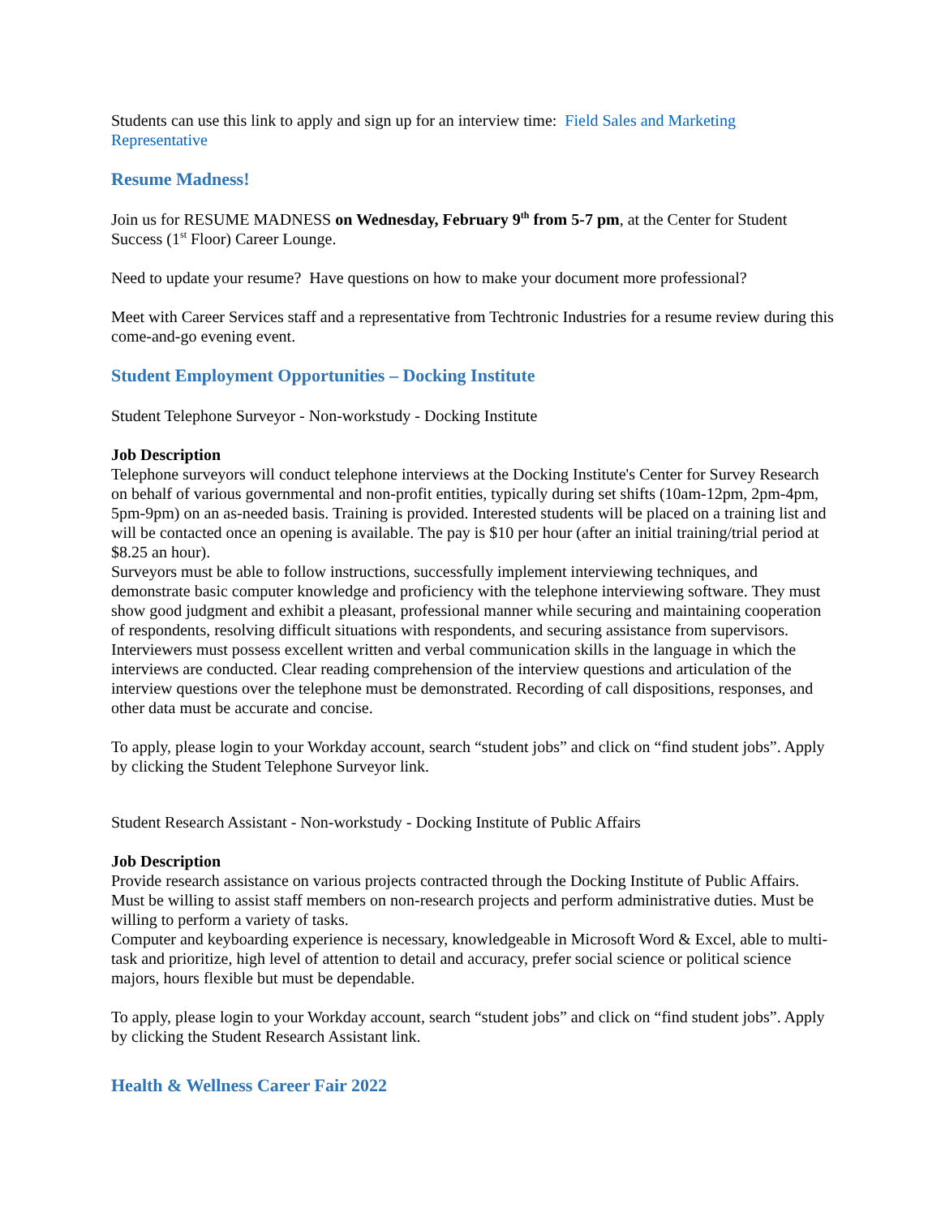Students can use this link to apply and sign up for an interview time: Field Sales and Marketing Representative
Resume Madness!
Join us for RESUME MADNESS on Wednesday, February 9<sup>th</sup> from 5-7 pm, at the Center for Student Success (1<sup>st</sup> Floor) Career Lounge.
Need to update your resume? Have questions on how to make your document more professional?
Meet with Career Services staff and a representative from Techtronic Industries for a resume review during this come-and-go evening event.
Student Employment Opportunities – Docking Institute
Student Telephone Surveyor - Non-workstudy - Docking Institute
Job Description
Telephone surveyors will conduct telephone interviews at the Docking Institute's Center for Survey Research on behalf of various governmental and non-profit entities, typically during set shifts (10am-12pm, 2pm-4pm, 5pm-9pm) on an as-needed basis. Training is provided. Interested students will be placed on a training list and will be contacted once an opening is available. The pay is $10 per hour (after an initial training/trial period at $8.25 an hour).
Surveyors must be able to follow instructions, successfully implement interviewing techniques, and demonstrate basic computer knowledge and proficiency with the telephone interviewing software. They must show good judgment and exhibit a pleasant, professional manner while securing and maintaining cooperation of respondents, resolving difficult situations with respondents, and securing assistance from supervisors. Interviewers must possess excellent written and verbal communication skills in the language in which the interviews are conducted. Clear reading comprehension of the interview questions and articulation of the interview questions over the telephone must be demonstrated. Recording of call dispositions, responses, and other data must be accurate and concise.
To apply, please login to your Workday account, search “student jobs” and click on “find student jobs”. Apply by clicking the Student Telephone Surveyor link.
Student Research Assistant - Non-workstudy - Docking Institute of Public Affairs
Job Description
Provide research assistance on various projects contracted through the Docking Institute of Public Affairs. Must be willing to assist staff members on non-research projects and perform administrative duties. Must be willing to perform a variety of tasks.
Computer and keyboarding experience is necessary, knowledgeable in Microsoft Word & Excel, able to multi-task and prioritize, high level of attention to detail and accuracy, prefer social science or political science majors, hours flexible but must be dependable.
To apply, please login to your Workday account, search “student jobs” and click on “find student jobs”. Apply by clicking the Student Research Assistant link.
Health & Wellness Career Fair 2022